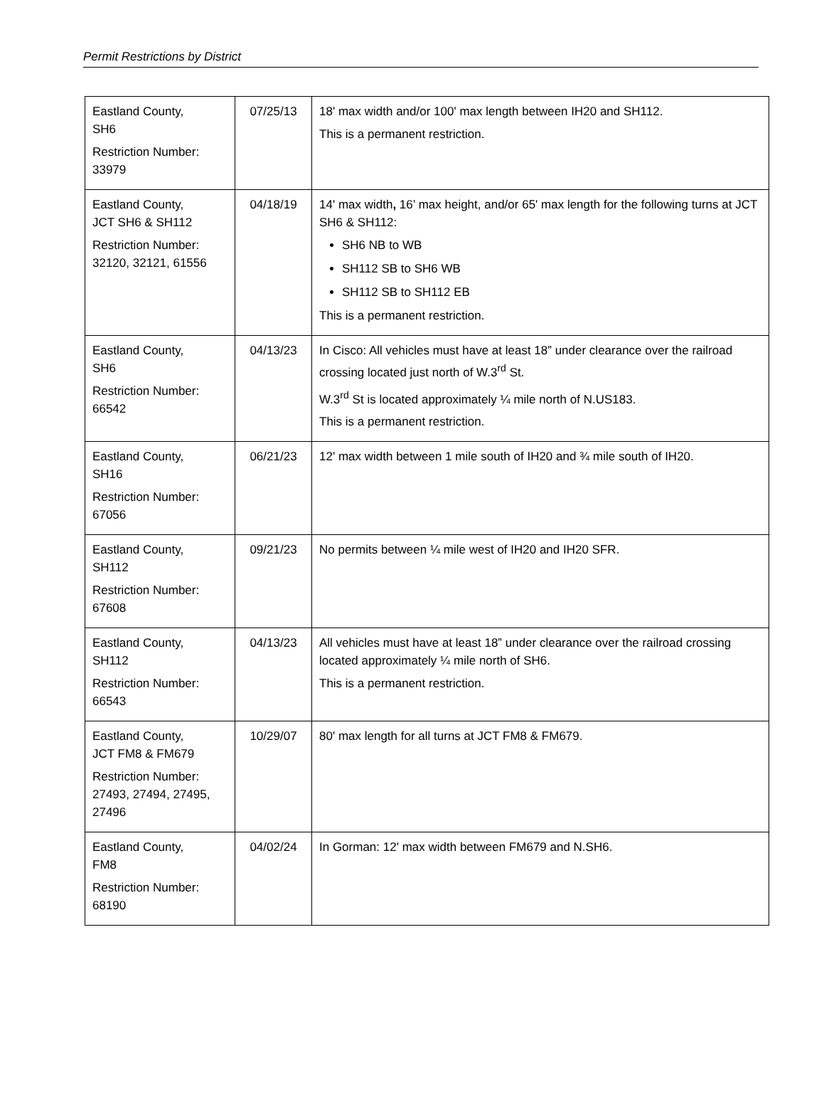Permit Restrictions by District
| Eastland County, SH6 Restriction Number: 33979 | 07/25/13 | 18' max width and/or 100' max length between IH20 and SH112. This is a permanent restriction. |
| Eastland County, JCT SH6 & SH112 Restriction Number: 32120, 32121, 61556 | 04/18/19 | 14' max width , 16’ max height, and/or 65' max length for the following turns at JCT SH6 & SH112: SH6 NB to WB SH112 SB to SH6 WB SH112 SB to SH112 EB This is a permanent restriction. |
| Eastland County, SH6 Restriction Number: 66542 | 04/13/23 | In Cisco: All vehicles must have at least 18” under clearance over the railroad crossing located just north of W.3<sup>rd</sup> St. W.3<sup>rd</sup> St is located approximately ¼ mile north of N.US183. This is a permanent restriction. |
| Eastland County, SH16 Restriction Number: 67056 | 06/21/23 | 12' max width between 1 mile south of IH20 and ¾ mile south of IH20. |
| Eastland County, SH112 Restriction Number: 67608 | 09/21/23 | No permits between ¼ mile west of IH20 and IH20 SFR. |
| Eastland County, SH112 Restriction Number: 66543 | 04/13/23 | All vehicles must have at least 18” under clearance over the railroad crossing located approximately ¼ mile north of SH6. This is a permanent restriction. |
| Eastland County, JCT FM8 & FM679 Restriction Number: 27493, 27494, 27495, 27496 | 10/29/07 | 80' max length for all turns at JCT FM8 & FM679. |
| Eastland County, FM8 Restriction Number: 68190 | 04/02/24 | In Gorman: 12' max width between FM679 and N.SH6. |